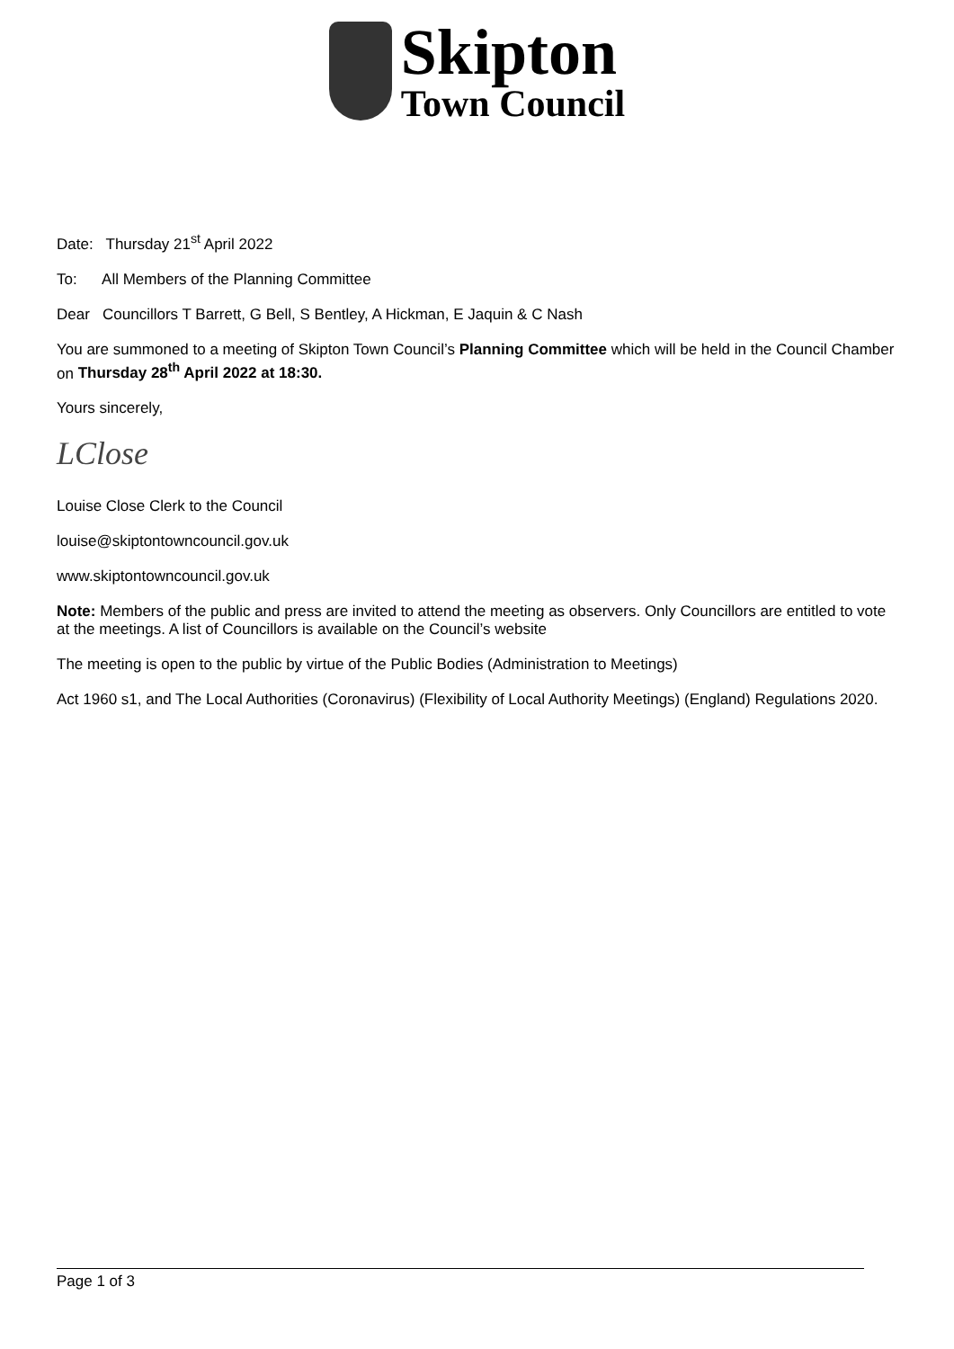Skipton
Town Council
Date: Thursday 21<sup>st</sup> April 2022
To: All Members of the Planning Committee
Dear Councillors T Barrett, G Bell, S Bentley, A Hickman, E Jaquin & C Nash
You are summoned to a meeting of Skipton Town Council’s Planning Committee which will be held in the Council Chamber on Thursday 28<sup>th</sup> April 2022 at 18:30.
Yours sincerely,
LClose
Louise Close Clerk to the Council
louise@skiptontowncouncil.gov.uk
www.skiptontowncouncil.gov.uk
Note: Members of the public and press are invited to attend the meeting as observers. Only Councillors are entitled to vote at the meetings. A list of Councillors is available on the Council’s website
The meeting is open to the public by virtue of the Public Bodies (Administration to Meetings)
Act 1960 s1, and The Local Authorities (Coronavirus) (Flexibility of Local Authority Meetings) (England) Regulations 2020.
Page 1 of 3